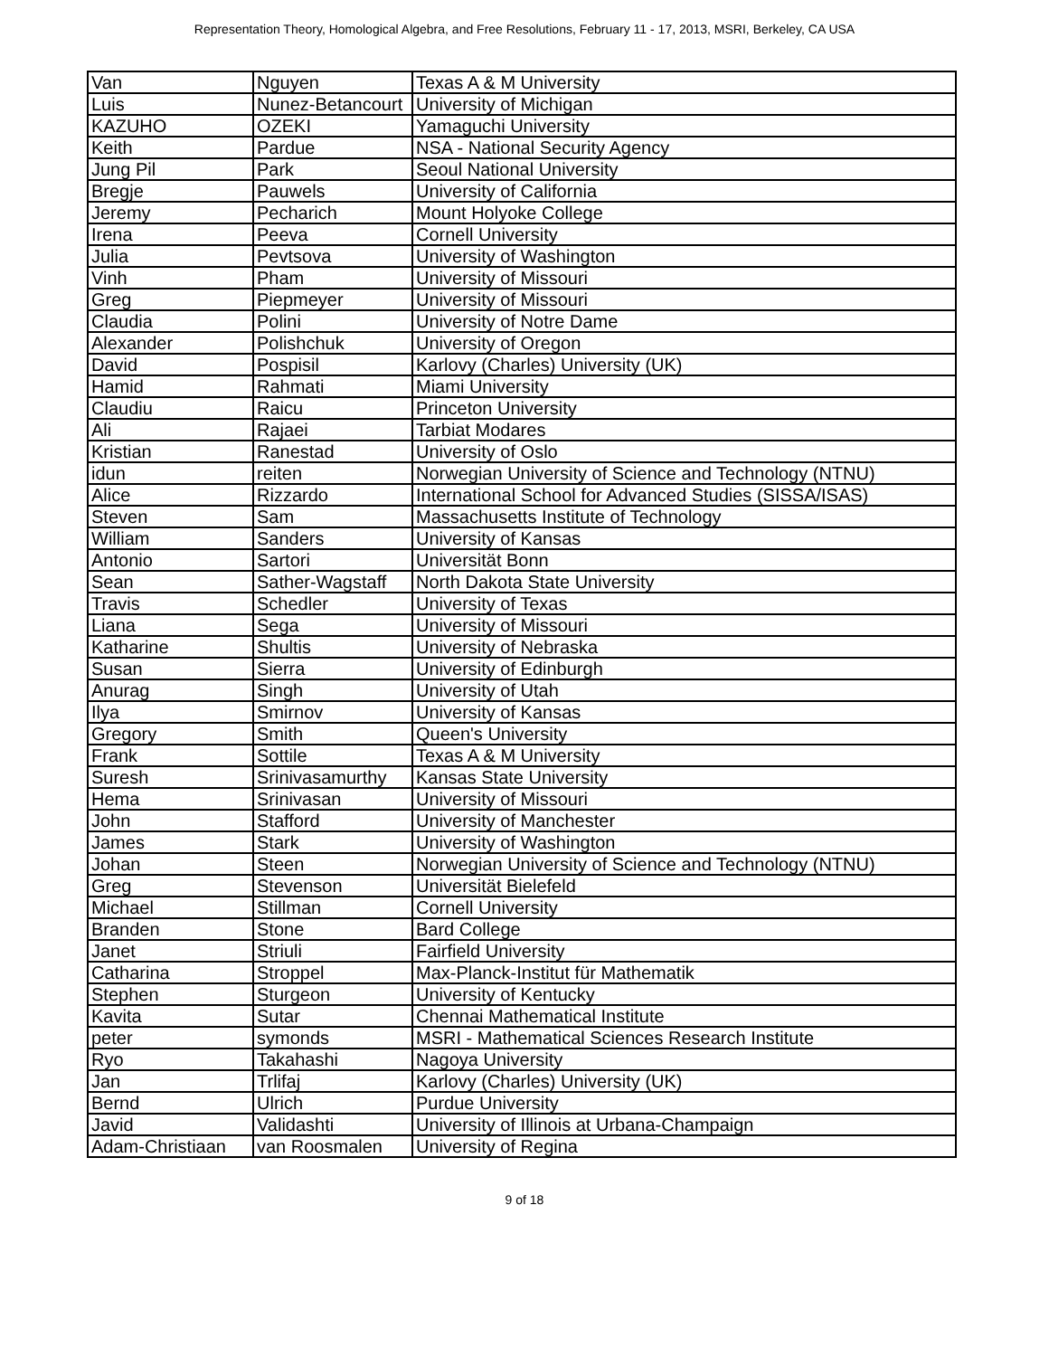Representation Theory, Homological Algebra, and Free Resolutions, February 11 - 17, 2013, MSRI, Berkeley, CA USA
| Van | Nguyen | Texas A & M University |
| Luis | Nunez-Betancourt | University of Michigan |
| KAZUHO | OZEKI | Yamaguchi University |
| Keith | Pardue | NSA - National Security Agency |
| Jung Pil | Park | Seoul National University |
| Bregje | Pauwels | University of California |
| Jeremy | Pecharich | Mount Holyoke College |
| Irena | Peeva | Cornell University |
| Julia | Pevtsova | University of Washington |
| Vinh | Pham | University of Missouri |
| Greg | Piepmeyer | University of Missouri |
| Claudia | Polini | University of Notre Dame |
| Alexander | Polishchuk | University of Oregon |
| David | Pospisil | Karlovy (Charles) University (UK) |
| Hamid | Rahmati | Miami University |
| Claudiu | Raicu | Princeton University |
| Ali | Rajaei | Tarbiat Modares |
| Kristian | Ranestad | University of Oslo |
| idun | reiten | Norwegian University of Science and Technology (NTNU) |
| Alice | Rizzardo | International School for Advanced Studies (SISSA/ISAS) |
| Steven | Sam | Massachusetts Institute of Technology |
| William | Sanders | University of Kansas |
| Antonio | Sartori | Universität Bonn |
| Sean | Sather-Wagstaff | North Dakota State University |
| Travis | Schedler | University of Texas |
| Liana | Sega | University of Missouri |
| Katharine | Shultis | University of Nebraska |
| Susan | Sierra | University of Edinburgh |
| Anurag | Singh | University of Utah |
| Ilya | Smirnov | University of Kansas |
| Gregory | Smith | Queen's University |
| Frank | Sottile | Texas A & M University |
| Suresh | Srinivasamurthy | Kansas State University |
| Hema | Srinivasan | University of Missouri |
| John | Stafford | University of Manchester |
| James | Stark | University of Washington |
| Johan | Steen | Norwegian University of Science and Technology (NTNU) |
| Greg | Stevenson | Universität Bielefeld |
| Michael | Stillman | Cornell University |
| Branden | Stone | Bard College |
| Janet | Striuli | Fairfield University |
| Catharina | Stroppel | Max-Planck-Institut für Mathematik |
| Stephen | Sturgeon | University of Kentucky |
| Kavita | Sutar | Chennai Mathematical Institute |
| peter | symonds | MSRI - Mathematical Sciences Research Institute |
| Ryo | Takahashi | Nagoya University |
| Jan | Trlifaj | Karlovy (Charles) University (UK) |
| Bernd | Ulrich | Purdue University |
| Javid | Validashti | University of Illinois at Urbana-Champaign |
| Adam-Christiaan | van Roosmalen | University of Regina |
9 of 18